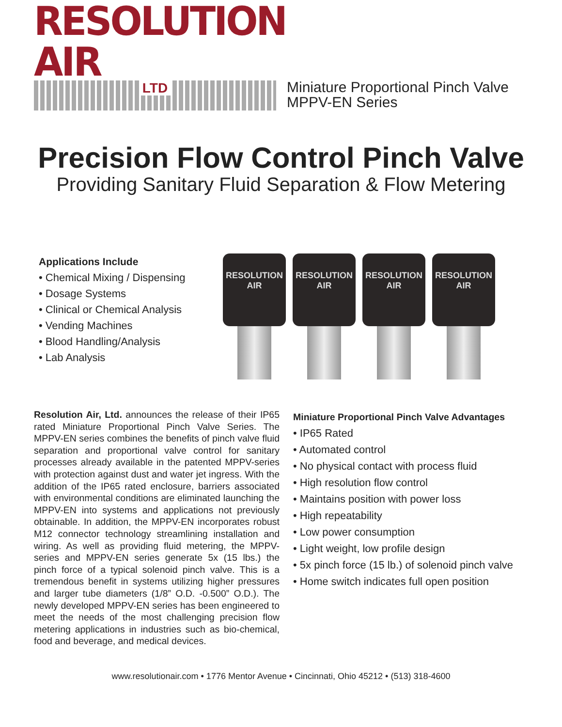RESOLUTION AIR
LTD
Miniature Proportional Pinch Valve
MPPV-EN Series
Precision Flow Control Pinch Valve
Providing Sanitary Fluid Separation & Flow Metering
Applications Include
• Chemical Mixing / Dispensing
• Dosage Systems
• Clinical or Chemical Analysis
• Vending Machines
• Blood Handling/Analysis
• Lab Analysis
RESOLUTION AIR
RESOLUTION AIR
RESOLUTION AIR
RESOLUTION AIR
Resolution Air, Ltd. announces the release of their IP65 rated Miniature Proportional Pinch Valve Series. The MPPV-EN series combines the benefits of pinch valve fluid separation and proportional valve control for sanitary processes already available in the patented MPPV-series with protection against dust and water jet ingress. With the addition of the IP65 rated enclosure, barriers associated with environmental conditions are eliminated launching the MPPV-EN into systems and applications not previously obtainable. In addition, the MPPV-EN incorporates robust M12 connector technology streamlining installation and wiring. As well as providing fluid metering, the MPPV- series and MPPV-EN series generate 5x (15 lbs.) the pinch force of a typical solenoid pinch valve. This is a tremendous benefit in systems utilizing higher pressures and larger tube diameters (1/8” O.D. -0.500” O.D.). The newly developed MPPV-EN series has been engineered to meet the needs of the most challenging precision flow metering applications in industries such as bio-chemical, food and beverage, and medical devices.
Miniature Proportional Pinch Valve Advantages
• IP65 Rated
• Automated control
• No physical contact with process fluid
• High resolution flow control
• Maintains position with power loss
• High repeatability
• Low power consumption
• Light weight, low profile design
• 5x pinch force (15 lb.) of solenoid pinch valve
• Home switch indicates full open position
www.resolutionair.com • 1776 Mentor Avenue • Cincinnati, Ohio 45212 • (513) 318-4600